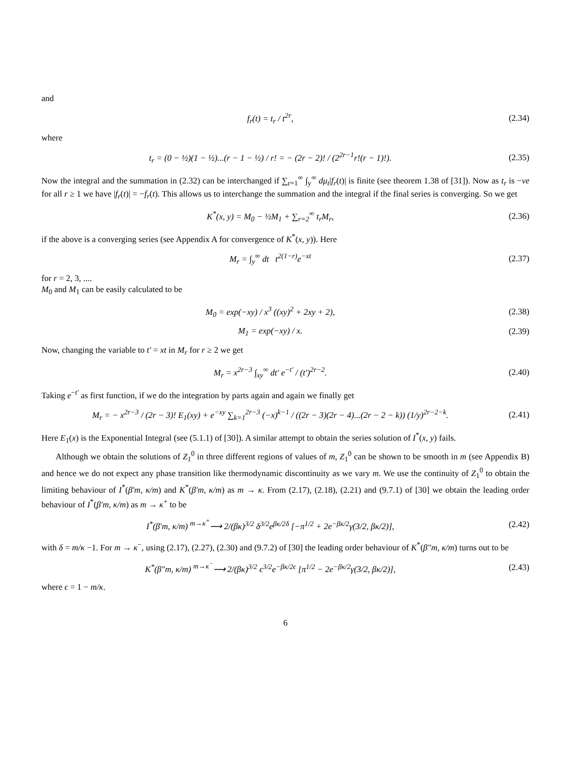and
f<sub>r</sub>(t) = t<sub>r</sub> / t<sup>2r</sup>,
(2.34)
where
t<sub>r</sub> = (0 − ½)(1 − ½)...(r − 1 − ½) / r! = − (2r − 2)! / (2<sup>2r−1</sup>r!(r − 1)!).
(2.35)
Now the integral and the summation in (2.32) can be interchanged if ∑<sub>r=1</sub><sup>∞</sup> ∫<sub>y</sub><sup>∞</sup> dμ<sub>t</sub>|f<sub>r</sub>(t)| is finite (see theorem 1.38 of [31]). Now as t<sub>r</sub> is −ve for all r ≥ 1 we have |f<sub>r</sub>(t)| = −f<sub>r</sub>(t). This allows us to interchange the summation and the integral if the final series is converging. So we get
K<sup>*</sup>(x, y) = M<sub>0</sub> − ½M<sub>1</sub> + ∑<sub>r=2</sub><sup>∞</sup> t<sub>r</sub>M<sub>r</sub>,
(2.36)
if the above is a converging series (see Appendix A for convergence of K<sup>*</sup>(x, y)). Here
M<sub>r</sub> = ∫<sub>y</sub><sup>∞</sup> dt t<sup>2(1−r)</sup>e<sup>−xt</sup>
(2.37)
for r = 2, 3, ....
M<sub>0</sub> and M<sub>1</sub> can be easily calculated to be
M<sub>0</sub> = exp(−xy) / x<sup>3</sup> ((xy)<sup>2</sup> + 2xy + 2),
(2.38)
M<sub>1</sub> = exp(−xy) / x.
(2.39)
Now, changing the variable to t′ = xt in M<sub>r</sub> for r ≥ 2 we get
M<sub>r</sub> = x<sup>2r−3</sup> ∫<sub>xy</sub><sup>∞</sup> dt′ e<sup>−t′</sup> / (t′)<sup>2r−2</sup>.
(2.40)
Taking e<sup>−t′</sup> as first function, if we do the integration by parts again and again we finally get
M<sub>r</sub> = − x<sup>2r−3</sup> / (2r − 3)! E<sub>1</sub>(xy) + e<sup>−xy</sup> ∑<sub>k=1</sub><sup>2r−3</sup> (−x)<sup>k−1</sup> / ((2r − 3)(2r − 4)...(2r − 2 − k)) (1/y)<sup>2r−2−k</sup>.
(2.41)
Here E<sub>1</sub>(x) is the Exponential Integral (see (5.1.1) of [30]). A similar attempt to obtain the series solution of I<sup>*</sup>(x, y) fails.
Although we obtain the solutions of Z<sub>1</sub><sup>0</sup> in three different regions of values of m, Z<sub>1</sub><sup>0</sup> can be shown to be smooth in m (see Appendix B) and hence we do not expect any phase transition like thermodynamic discontinuity as we vary m. We use the continuity of Z<sub>1</sub><sup>0</sup> to obtain the limiting behaviour of I<sup>*</sup>(β′m, κ/m) and K<sup>*</sup>(β′m, κ/m) as m → κ. From (2.17), (2.18), (2.21) and (9.7.1) of [30] we obtain the leading order behaviour of I<sup>*</sup>(β′m, κ/m) as m → κ<sup>+</sup> to be
I<sup>*</sup>(β′m, κ/m) <sup>m→κ<sup>+</sup></sup>⟶ 2/(βκ)<sup>3/2</sup> δ<sup>3/2</sup>e<sup>βκ/2δ</sup> [−π<sup>1/2</sup> + 2e<sup>−βκ/2</sup>γ(3/2, βκ/2)],
(2.42)
with δ = m/κ −1. For m → κ<sup>−</sup>, using (2.17), (2.27), (2.30) and (9.7.2) of [30] the leading order behaviour of K<sup>*</sup>(β″m, κ/m) turns out to be
K<sup>*</sup>(β″m, κ/m) <sup>m→κ<sup>−</sup></sup>⟶ 2/(βκ)<sup>3/2</sup> ϵ<sup>3/2</sup>e<sup>−βκ/2ϵ</sup> [π<sup>1/2</sup> − 2e<sup>−βκ/2</sup>γ(3/2, βκ/2)],
(2.43)
where ϵ = 1 − m/κ.
6